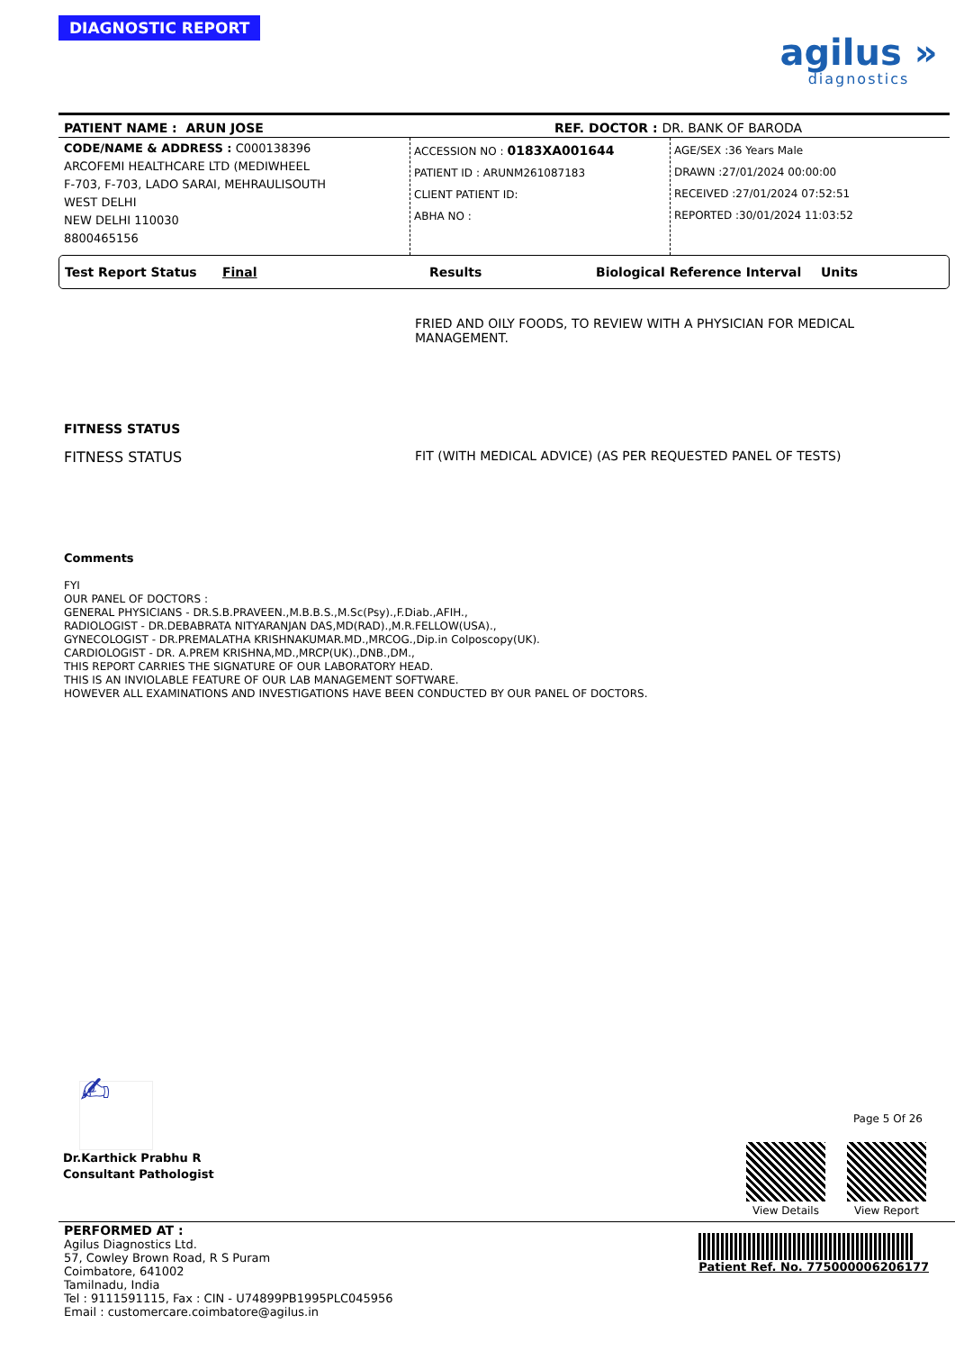DIAGNOSTIC REPORT
agilus »
diagnostics
PATIENT NAME : ARUN JOSE REF. DOCTOR : DR. BANK OF BARODA
CODE/NAME & ADDRESS : C000138396
ARCOFEMI HEALTHCARE LTD (MEDIWHEEL
F-703, F-703, LADO SARAI, MEHRAULISOUTH
WEST DELHI
NEW DELHI 110030
8800465156
ACCESSION NO : 0183XA001644
PATIENT ID : ARUNM261087183
CLIENT PATIENT ID:
ABHA NO :
AGE/SEX :36 Years Male
DRAWN :27/01/2024 00:00:00
RECEIVED :27/01/2024 07:52:51
REPORTED :30/01/2024 11:03:52
Test Report Status Final Results Biological Reference Interval Units
FRIED AND OILY FOODS, TO REVIEW WITH A PHYSICIAN FOR MEDICAL
MANAGEMENT.
FITNESS STATUS
FITNESS STATUS FIT (WITH MEDICAL ADVICE) (AS PER REQUESTED PANEL OF TESTS)
Comments
FYI
OUR PANEL OF DOCTORS :
GENERAL PHYSICIANS - DR.S.B.PRAVEEN.,M.B.B.S.,M.Sc(Psy).,F.Diab.,AFIH.,
RADIOLOGIST - DR.DEBABRATA NITYARANJAN DAS,MD(RAD).,M.R.FELLOW(USA).,
GYNECOLOGIST - DR.PREMALATHA KRISHNAKUMAR.MD.,MRCOG.,Dip.in Colposcopy(UK).
CARDIOLOGIST - DR. A.PREM KRISHNA,MD.,MRCP(UK).,DNB.,DM.,
THIS REPORT CARRIES THE SIGNATURE OF OUR LABORATORY HEAD.
THIS IS AN INVIOLABLE FEATURE OF OUR LAB MANAGEMENT SOFTWARE.
HOWEVER ALL EXAMINATIONS AND INVESTIGATIONS HAVE BEEN CONDUCTED BY OUR PANEL OF DOCTORS.
✍
Dr.Karthick Prabhu R
Consultant Pathologist
Page 5 Of 26
View Details
View Report
PERFORMED AT :
Agilus Diagnostics Ltd.
57, Cowley Brown Road, R S Puram
Coimbatore, 641002
Tamilnadu, India
Tel : 9111591115, Fax : CIN - U74899PB1995PLC045956
Email : customercare.coimbatore@agilus.in
Patient Ref. No. 775000006206177